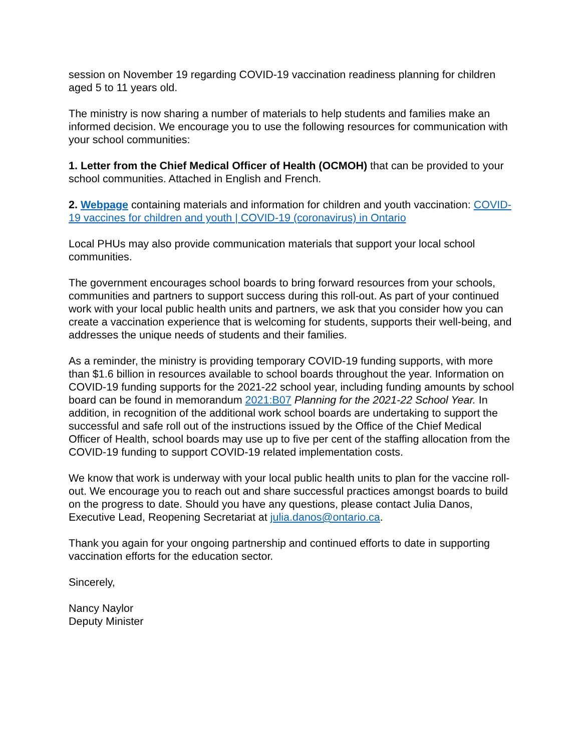session on November 19 regarding COVID-19 vaccination readiness planning for children aged 5 to 11 years old.
The ministry is now sharing a number of materials to help students and families make an informed decision. We encourage you to use the following resources for communication with your school communities:
1. Letter from the Chief Medical Officer of Health (OCMOH) that can be provided to your school communities. Attached in English and French.
2. Webpage containing materials and information for children and youth vaccination: COVID-19 vaccines for children and youth | COVID-19 (coronavirus) in Ontario
Local PHUs may also provide communication materials that support your local school communities.
The government encourages school boards to bring forward resources from your schools, communities and partners to support success during this roll-out. As part of your continued work with your local public health units and partners, we ask that you consider how you can create a vaccination experience that is welcoming for students, supports their well-being, and addresses the unique needs of students and their families.
As a reminder, the ministry is providing temporary COVID-19 funding supports, with more than $1.6 billion in resources available to school boards throughout the year. Information on COVID-19 funding supports for the 2021-22 school year, including funding amounts by school board can be found in memorandum 2021:B07 Planning for the 2021-22 School Year. In addition, in recognition of the additional work school boards are undertaking to support the successful and safe roll out of the instructions issued by the Office of the Chief Medical Officer of Health, school boards may use up to five per cent of the staffing allocation from the COVID-19 funding to support COVID-19 related implementation costs.
We know that work is underway with your local public health units to plan for the vaccine roll-out. We encourage you to reach out and share successful practices amongst boards to build on the progress to date. Should you have any questions, please contact Julia Danos, Executive Lead, Reopening Secretariat at julia.danos@ontario.ca.
Thank you again for your ongoing partnership and continued efforts to date in supporting vaccination efforts for the education sector.
Sincerely,
Nancy Naylor
Deputy Minister